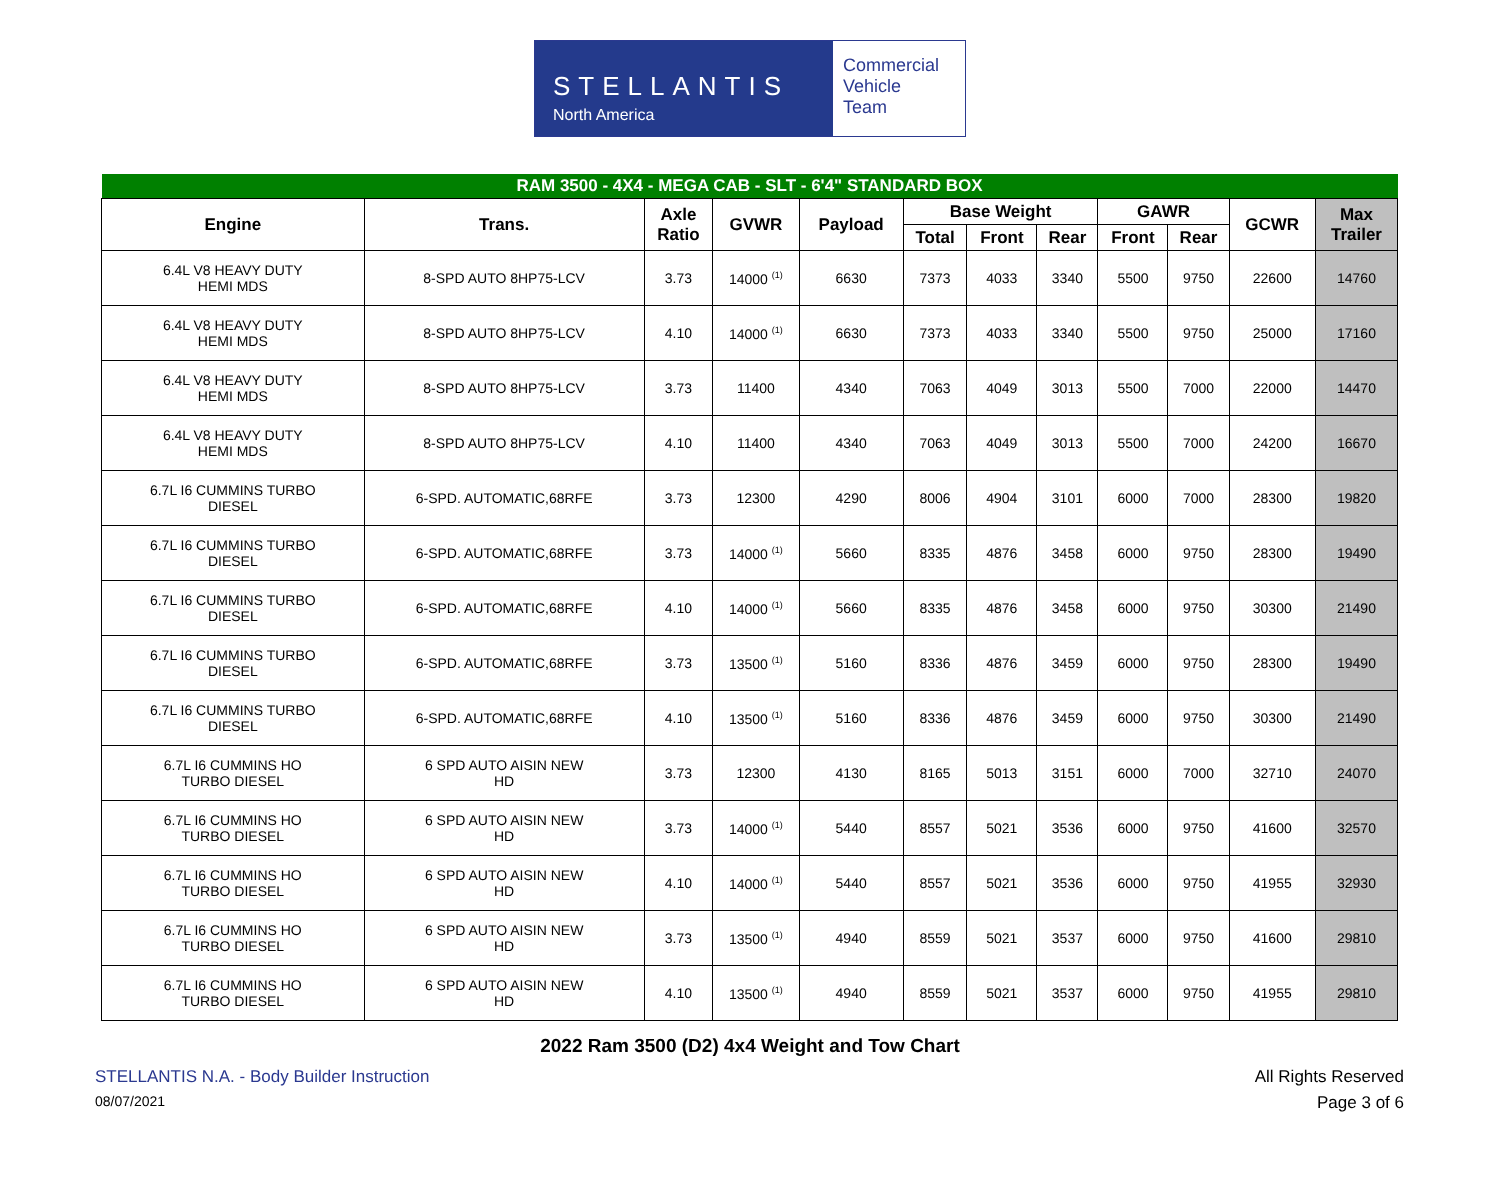STELLANTIS
North America
Commercial
Vehicle
Team
| RAM 3500 - 4X4 - MEGA CAB - SLT - 6'4" STANDARD BOX | | | | | | | | | | | |
| --- | --- | --- | --- | --- | --- | --- | --- | --- | --- | --- | --- |
| Engine | Trans. | Axle Ratio | GVWR | Payload | Base Weight | | | GAWR | | GCWR | Max Trailer |
| | | | | | Total | Front | Rear | Front | Rear | | |
| 6.4L V8 HEAVY DUTY HEMI MDS | 8-SPD AUTO 8HP75-LCV | 3.73 | 14000 <sup>(1)</sup> | 6630 | 7373 | 4033 | 3340 | 5500 | 9750 | 22600 | 14760 |
| 6.4L V8 HEAVY DUTY HEMI MDS | 8-SPD AUTO 8HP75-LCV | 4.10 | 14000 <sup>(1)</sup> | 6630 | 7373 | 4033 | 3340 | 5500 | 9750 | 25000 | 17160 |
| 6.4L V8 HEAVY DUTY HEMI MDS | 8-SPD AUTO 8HP75-LCV | 3.73 | 11400 | 4340 | 7063 | 4049 | 3013 | 5500 | 7000 | 22000 | 14470 |
| 6.4L V8 HEAVY DUTY HEMI MDS | 8-SPD AUTO 8HP75-LCV | 4.10 | 11400 | 4340 | 7063 | 4049 | 3013 | 5500 | 7000 | 24200 | 16670 |
| 6.7L I6 CUMMINS TURBO DIESEL | 6-SPD. AUTOMATIC,68RFE | 3.73 | 12300 | 4290 | 8006 | 4904 | 3101 | 6000 | 7000 | 28300 | 19820 |
| 6.7L I6 CUMMINS TURBO DIESEL | 6-SPD. AUTOMATIC,68RFE | 3.73 | 14000 <sup>(1)</sup> | 5660 | 8335 | 4876 | 3458 | 6000 | 9750 | 28300 | 19490 |
| 6.7L I6 CUMMINS TURBO DIESEL | 6-SPD. AUTOMATIC,68RFE | 4.10 | 14000 <sup>(1)</sup> | 5660 | 8335 | 4876 | 3458 | 6000 | 9750 | 30300 | 21490 |
| 6.7L I6 CUMMINS TURBO DIESEL | 6-SPD. AUTOMATIC,68RFE | 3.73 | 13500 <sup>(1)</sup> | 5160 | 8336 | 4876 | 3459 | 6000 | 9750 | 28300 | 19490 |
| 6.7L I6 CUMMINS TURBO DIESEL | 6-SPD. AUTOMATIC,68RFE | 4.10 | 13500 <sup>(1)</sup> | 5160 | 8336 | 4876 | 3459 | 6000 | 9750 | 30300 | 21490 |
| 6.7L I6 CUMMINS HO TURBO DIESEL | 6 SPD AUTO AISIN NEW HD | 3.73 | 12300 | 4130 | 8165 | 5013 | 3151 | 6000 | 7000 | 32710 | 24070 |
| 6.7L I6 CUMMINS HO TURBO DIESEL | 6 SPD AUTO AISIN NEW HD | 3.73 | 14000 <sup>(1)</sup> | 5440 | 8557 | 5021 | 3536 | 6000 | 9750 | 41600 | 32570 |
| 6.7L I6 CUMMINS HO TURBO DIESEL | 6 SPD AUTO AISIN NEW HD | 4.10 | 14000 <sup>(1)</sup> | 5440 | 8557 | 5021 | 3536 | 6000 | 9750 | 41955 | 32930 |
| 6.7L I6 CUMMINS HO TURBO DIESEL | 6 SPD AUTO AISIN NEW HD | 3.73 | 13500 <sup>(1)</sup> | 4940 | 8559 | 5021 | 3537 | 6000 | 9750 | 41600 | 29810 |
| 6.7L I6 CUMMINS HO TURBO DIESEL | 6 SPD AUTO AISIN NEW HD | 4.10 | 13500 <sup>(1)</sup> | 4940 | 8559 | 5021 | 3537 | 6000 | 9750 | 41955 | 29810 |
2022 Ram 3500 (D2) 4x4 Weight and Tow Chart
STELLANTIS N.A. - Body Builder Instruction All Rights Reserved
08/07/2021 Page 3 of 6